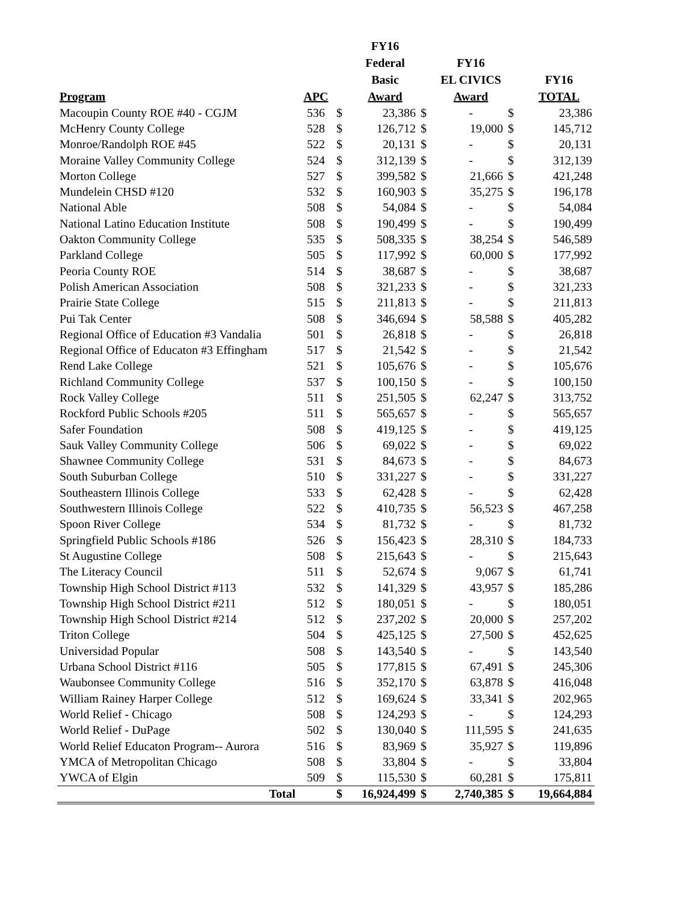| Program | APC | | FY16 Federal Basic Award | | FY16 EL CIVICS Award | | FY16 TOTAL |
| --- | --- | --- | --- | --- | --- | --- | --- |
| Macoupin County ROE #40 - CGJM | 536 | $ | 23,386 | $ | - | $ | 23,386 |
| McHenry County College | 528 | $ | 126,712 | $ | 19,000 | $ | 145,712 |
| Monroe/Randolph ROE #45 | 522 | $ | 20,131 | $ | - | $ | 20,131 |
| Moraine Valley Community College | 524 | $ | 312,139 | $ | - | $ | 312,139 |
| Morton College | 527 | $ | 399,582 | $ | 21,666 | $ | 421,248 |
| Mundelein CHSD #120 | 532 | $ | 160,903 | $ | 35,275 | $ | 196,178 |
| National Able | 508 | $ | 54,084 | $ | - | $ | 54,084 |
| National Latino Education Institute | 508 | $ | 190,499 | $ | - | $ | 190,499 |
| Oakton Community College | 535 | $ | 508,335 | $ | 38,254 | $ | 546,589 |
| Parkland College | 505 | $ | 117,992 | $ | 60,000 | $ | 177,992 |
| Peoria County ROE | 514 | $ | 38,687 | $ | - | $ | 38,687 |
| Polish American Association | 508 | $ | 321,233 | $ | - | $ | 321,233 |
| Prairie State College | 515 | $ | 211,813 | $ | - | $ | 211,813 |
| Pui Tak Center | 508 | $ | 346,694 | $ | 58,588 | $ | 405,282 |
| Regional Office of Education #3 Vandalia | 501 | $ | 26,818 | $ | - | $ | 26,818 |
| Regional Office of Educaton #3 Effingham | 517 | $ | 21,542 | $ | - | $ | 21,542 |
| Rend Lake College | 521 | $ | 105,676 | $ | - | $ | 105,676 |
| Richland Community College | 537 | $ | 100,150 | $ | - | $ | 100,150 |
| Rock Valley College | 511 | $ | 251,505 | $ | 62,247 | $ | 313,752 |
| Rockford Public Schools #205 | 511 | $ | 565,657 | $ | - | $ | 565,657 |
| Safer Foundation | 508 | $ | 419,125 | $ | - | $ | 419,125 |
| Sauk Valley Community College | 506 | $ | 69,022 | $ | - | $ | 69,022 |
| Shawnee Community College | 531 | $ | 84,673 | $ | - | $ | 84,673 |
| South Suburban College | 510 | $ | 331,227 | $ | - | $ | 331,227 |
| Southeastern Illinois College | 533 | $ | 62,428 | $ | - | $ | 62,428 |
| Southwestern Illinois College | 522 | $ | 410,735 | $ | 56,523 | $ | 467,258 |
| Spoon River College | 534 | $ | 81,732 | $ | - | $ | 81,732 |
| Springfield Public Schools #186 | 526 | $ | 156,423 | $ | 28,310 | $ | 184,733 |
| St Augustine College | 508 | $ | 215,643 | $ | - | $ | 215,643 |
| The Literacy Council | 511 | $ | 52,674 | $ | 9,067 | $ | 61,741 |
| Township High School District #113 | 532 | $ | 141,329 | $ | 43,957 | $ | 185,286 |
| Township High School District #211 | 512 | $ | 180,051 | $ | - | $ | 180,051 |
| Township High School District #214 | 512 | $ | 237,202 | $ | 20,000 | $ | 257,202 |
| Triton College | 504 | $ | 425,125 | $ | 27,500 | $ | 452,625 |
| Universidad Popular | 508 | $ | 143,540 | $ | - | $ | 143,540 |
| Urbana School District #116 | 505 | $ | 177,815 | $ | 67,491 | $ | 245,306 |
| Waubonsee Community College | 516 | $ | 352,170 | $ | 63,878 | $ | 416,048 |
| William Rainey Harper College | 512 | $ | 169,624 | $ | 33,341 | $ | 202,965 |
| World Relief - Chicago | 508 | $ | 124,293 | $ | - | $ | 124,293 |
| World Relief - DuPage | 502 | $ | 130,040 | $ | 111,595 | $ | 241,635 |
| World Relief Educaton Program-- Aurora | 516 | $ | 83,969 | $ | 35,927 | $ | 119,896 |
| YMCA of Metropolitan Chicago | 508 | $ | 33,804 | $ | - | $ | 33,804 |
| YWCA of Elgin | 509 | $ | 115,530 | $ | 60,281 | $ | 175,811 |
| Total | | $ | 16,924,499 | $ | 2,740,385 | $ | 19,664,884 |